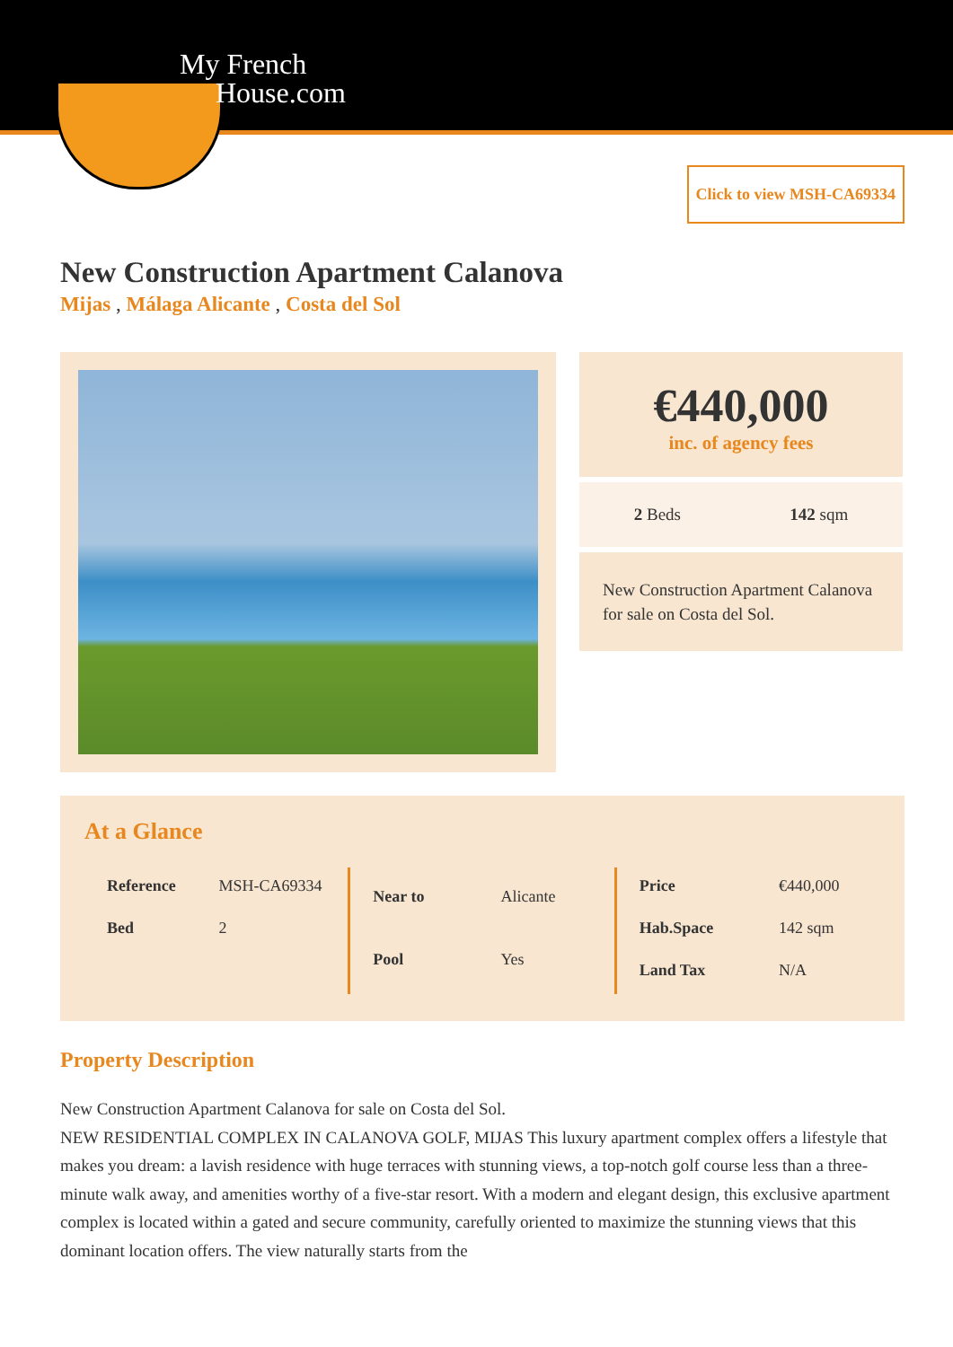My French
House.com
Click to view MSH-CA69334
New Construction Apartment Calanova
Mijas , Málaga Alicante , Costa del Sol
€440,000
inc. of agency fees
2 Beds 142 sqm
New Construction Apartment Calanova for sale on Costa del Sol.
At a Glance
| Reference | MSH-CA69334 |
| Bed | 2 |
| Near to | Alicante |
| Pool | Yes |
| Price | €440,000 |
| Hab.Space | 142 sqm |
| Land Tax | N/A |
Property Description
New Construction Apartment Calanova for sale on Costa del Sol.
NEW RESIDENTIAL COMPLEX IN CALANOVA GOLF, MIJAS This luxury apartment complex offers a lifestyle that makes you dream: a lavish residence with huge terraces with stunning views, a top-notch golf course less than a three-minute walk away, and amenities worthy of a five-star resort. With a modern and elegant design, this exclusive apartment complex is located within a gated and secure community, carefully oriented to maximize the stunning views that this dominant location offers. The view naturally starts from the